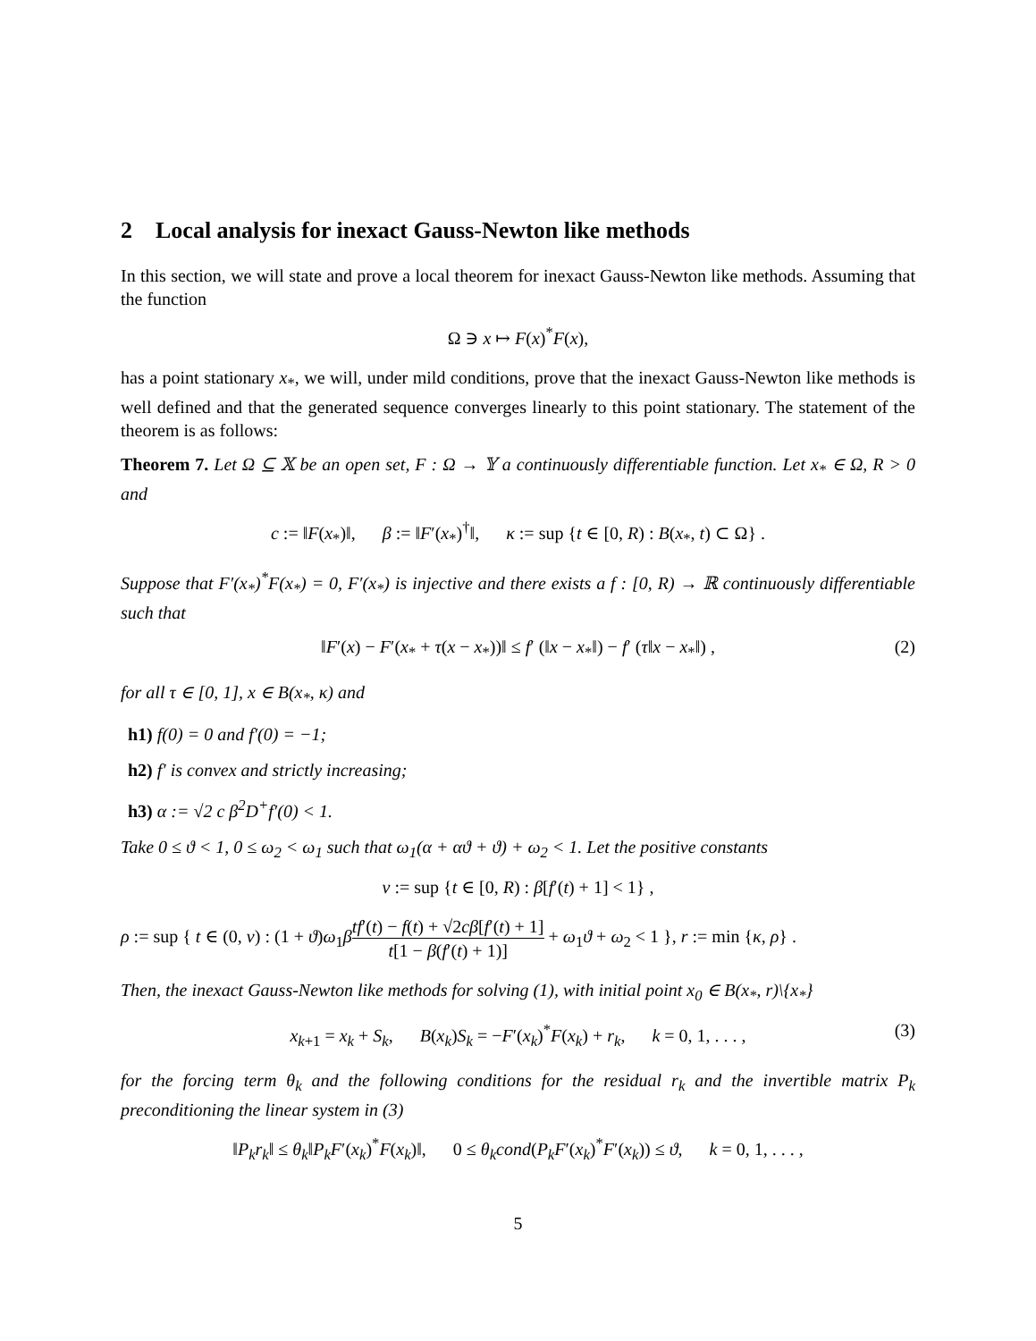2 Local analysis for inexact Gauss-Newton like methods
In this section, we will state and prove a local theorem for inexact Gauss-Newton like methods. Assuming that the function
Ω ∋ x ↦ F(x)<sup>*</sup>F(x),
has a point stationary x<sub>*</sub>, we will, under mild conditions, prove that the inexact Gauss-Newton like methods is well defined and that the generated sequence converges linearly to this point stationary. The statement of the theorem is as follows:
Theorem 7. Let Ω ⊆ 𝕏 be an open set, F : Ω → 𝕐 a continuously differentiable function. Let x<sub>*</sub> ∈ Ω, R > 0 and
c := ‖F(x<sub>*</sub>)‖, β := ‖F′(x<sub>*</sub>)<sup>†</sup>‖, κ := sup {t ∈ [0, R) : B(x<sub>*</sub>, t) ⊂ Ω} .
Suppose that F′(x<sub>*</sub>)<sup>*</sup>F(x<sub>*</sub>) = 0, F′(x<sub>*</sub>) is injective and there exists a f : [0, R) → ℝ continuously differentiable such that
‖F′(x) − F′(x<sub>*</sub> + τ(x − x<sub>*</sub>))‖ ≤ f′ (‖x − x<sub>*</sub>‖) − f′ (τ‖x − x<sub>*</sub>‖) , (2)
for all τ ∈ [0, 1], x ∈ B(x<sub>*</sub>, κ) and
h1) f(0) = 0 and f′(0) = −1;
h2) f′ is convex and strictly increasing;
h3) α := √2 c β<sup>2</sup>D<sup>+</sup>f′(0) < 1.
Take 0 ≤ ϑ < 1, 0 ≤ ω<sub>2</sub> < ω<sub>1</sub> such that ω<sub>1</sub>(α + αϑ + ϑ) + ω<sub>2</sub> < 1. Let the positive constants
ν := sup {t ∈ [0, R) : β[f′(t) + 1] < 1} ,
ρ := sup { t ∈ (0, ν) : (1 + ϑ)ω<sub>1</sub>βtf′(t) − f(t) + √2cβ[f′(t) + 1] t[1 − β(f′(t) + 1)] + ω<sub>1</sub>ϑ + ω<sub>2</sub> < 1 }, r := min {κ, ρ} .
Then, the inexact Gauss-Newton like methods for solving (1), with initial point x<sub>0</sub> ∈ B(x<sub>*</sub>, r)\{x<sub>*</sub>}
x<sub>k+1</sub> = x<sub>k</sub> + S<sub>k</sub>, B(x<sub>k</sub>)S<sub>k</sub> = −F′(x<sub>k</sub>)<sup>*</sup>F(x<sub>k</sub>) + r<sub>k</sub>, k = 0, 1, . . . , (3)
for the forcing term θ<sub>k</sub> and the following conditions for the residual r<sub>k</sub> and the invertible matrix P<sub>k</sub> preconditioning the linear system in (3)
‖P<sub>k</sub>r<sub>k</sub>‖ ≤ θ<sub>k</sub>‖P<sub>k</sub>F′(x<sub>k</sub>)<sup>*</sup>F(x<sub>k</sub>)‖, 0 ≤ θ<sub>k</sub>cond(P<sub>k</sub>F′(x<sub>k</sub>)<sup>*</sup>F′(x<sub>k</sub>)) ≤ ϑ, k = 0, 1, . . . ,
5